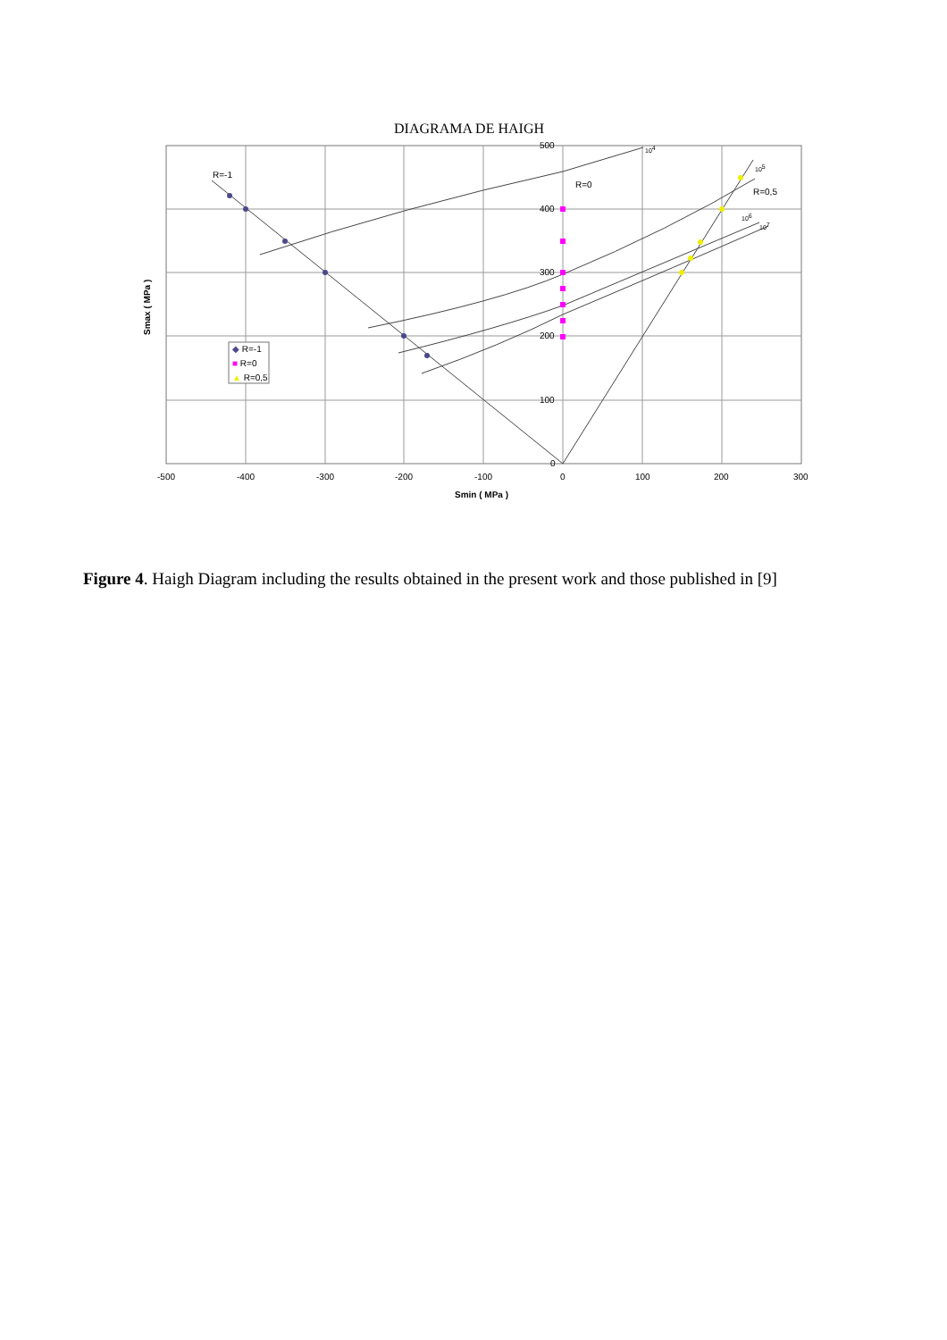DIAGRAMA DE HAIGH
500
400
300
200
100
0
-500
-400
-300
-200
-100
0
100
200
300
Smin ( MPa )
Smax ( MPa )
R=-1
R=0
R=0,5
104
105
106
107
◆ R=-1
■ R=0
▲ R=0,5
Figure 4. Haigh Diagram including the results obtained in the present work and those published in [9]